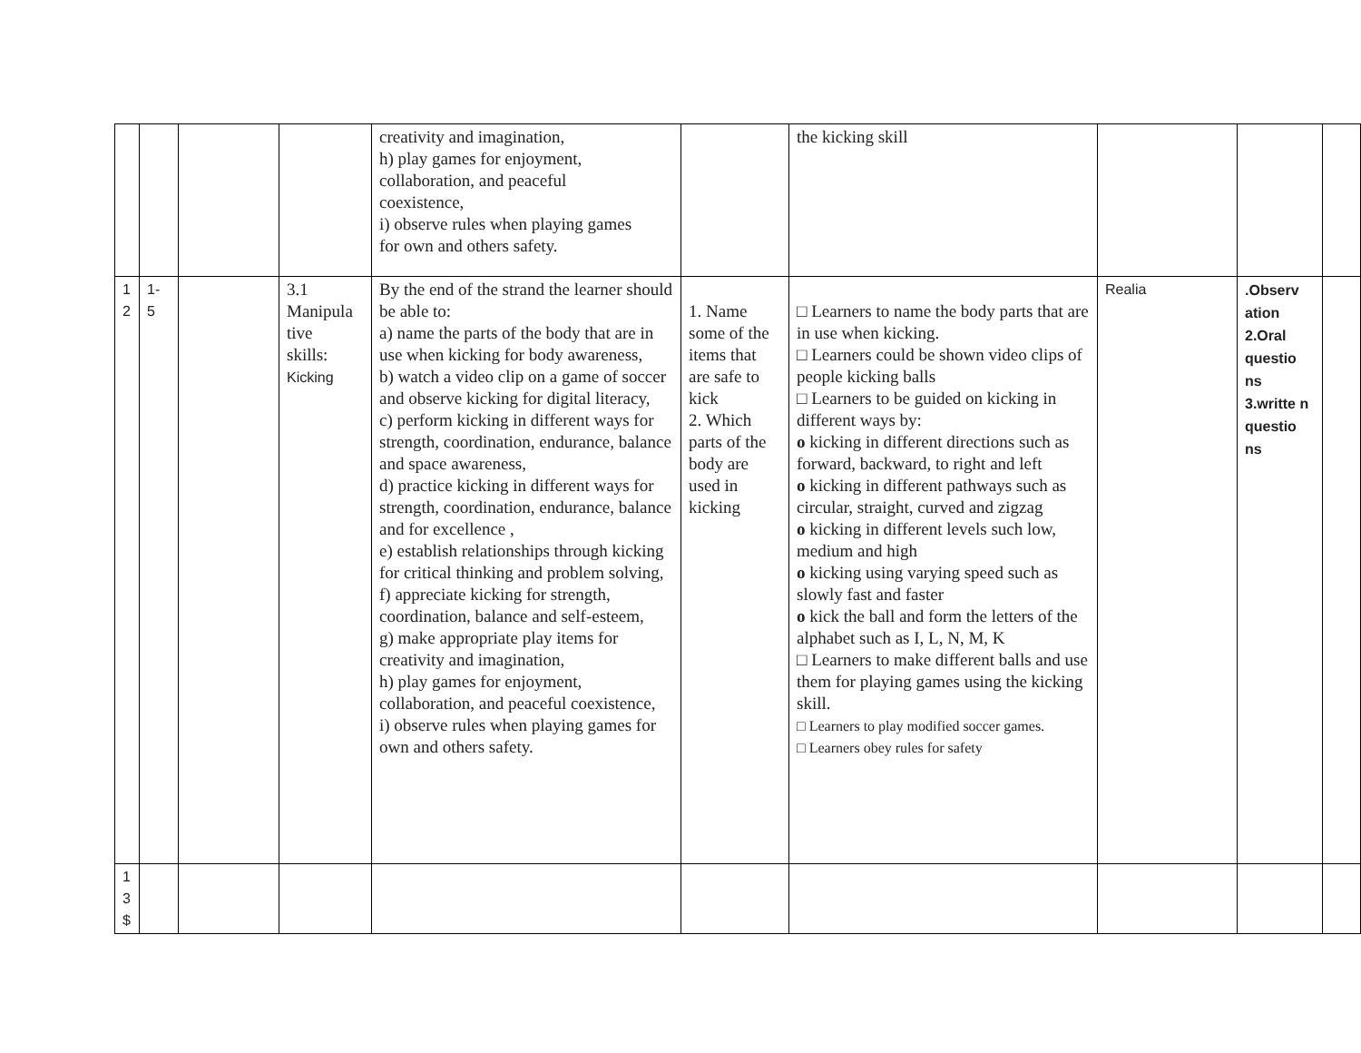| | | | | creativity and imagination, h) play games for enjoyment, collaboration, and peaceful coexistence, i) observe rules when playing games for own and others safety. | | the kicking skill | | | |
| 1 2 | 1- 5 | | 3.1 Manipula tive skills: Kicking | By the end of the strand the learner should be able to: a) name the parts of the body that are in use when kicking for body awareness, b) watch a video clip on a game of soccer and observe kicking for digital literacy, c) perform kicking in different ways for strength, coordination, endurance, balance and space awareness, d) practice kicking in different ways for strength, coordination, endurance, balance and for excellence , e) establish relationships through kicking for critical thinking and problem solving, f) appreciate kicking for strength, coordination, balance and self-esteem, g) make appropriate play items for creativity and imagination, h) play games for enjoyment, collaboration, and peaceful coexistence, i) observe rules when playing games for own and others safety. | 1. Name some of the items that are safe to kick 2. Which parts of the body are used in kicking | □ Learners to name the body parts that are in use when kicking. □ Learners could be shown video clips of people kicking balls □ Learners to be guided on kicking in different ways by: o kicking in different directions such as forward, backward, to right and left o kicking in different pathways such as circular, straight, curved and zigzag o kicking in different levels such low, medium and high o kicking using varying speed such as slowly fast and faster o kick the ball and form the letters of the alphabet such as I, L, N, M, K □ Learners to make different balls and use them for playing games using the kicking skill. □ Learners to play modified soccer games. □ Learners obey rules for safety | Realia | .Observ ation 2.Oral questio ns 3.writte n questio ns | |
| 1 3 $ | | | | | | | | | |